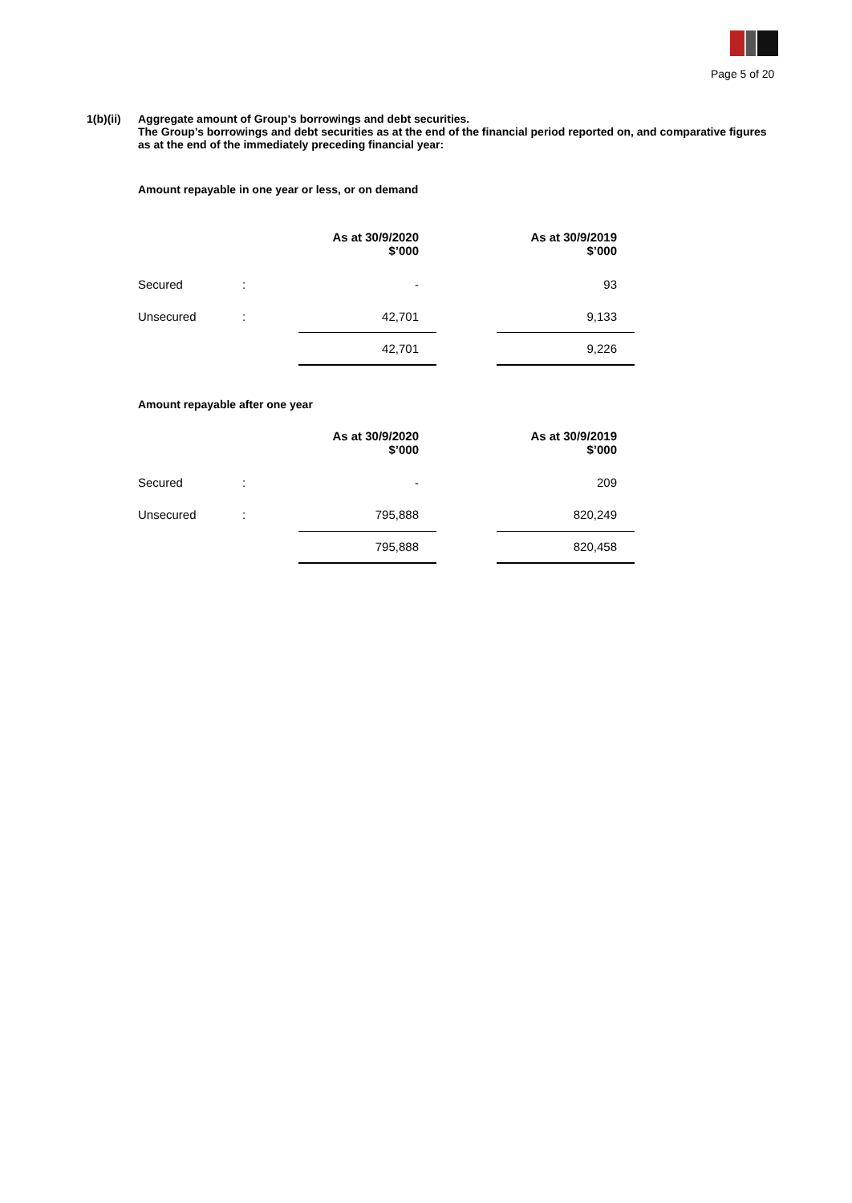Page 5 of 20
1(b)(ii)
Aggregate amount of Group's borrowings and debt securities.
The Group’s borrowings and debt securities as at the end of the financial period reported on, and comparative figures as at the end of the immediately preceding financial year:
Amount repayable in one year or less, or on demand
| | | As at 30/9/2020 $’000 | | As at 30/9/2019 $’000 |
| Secured | : | - | | 93 |
| Unsecured | : | 42,701 | | 9,133 |
| | | 42,701 | | 9,226 |
Amount repayable after one year
| | | As at 30/9/2020 $’000 | | As at 30/9/2019 $’000 |
| Secured | : | - | | 209 |
| Unsecured | : | 795,888 | | 820,249 |
| | | 795,888 | | 820,458 |